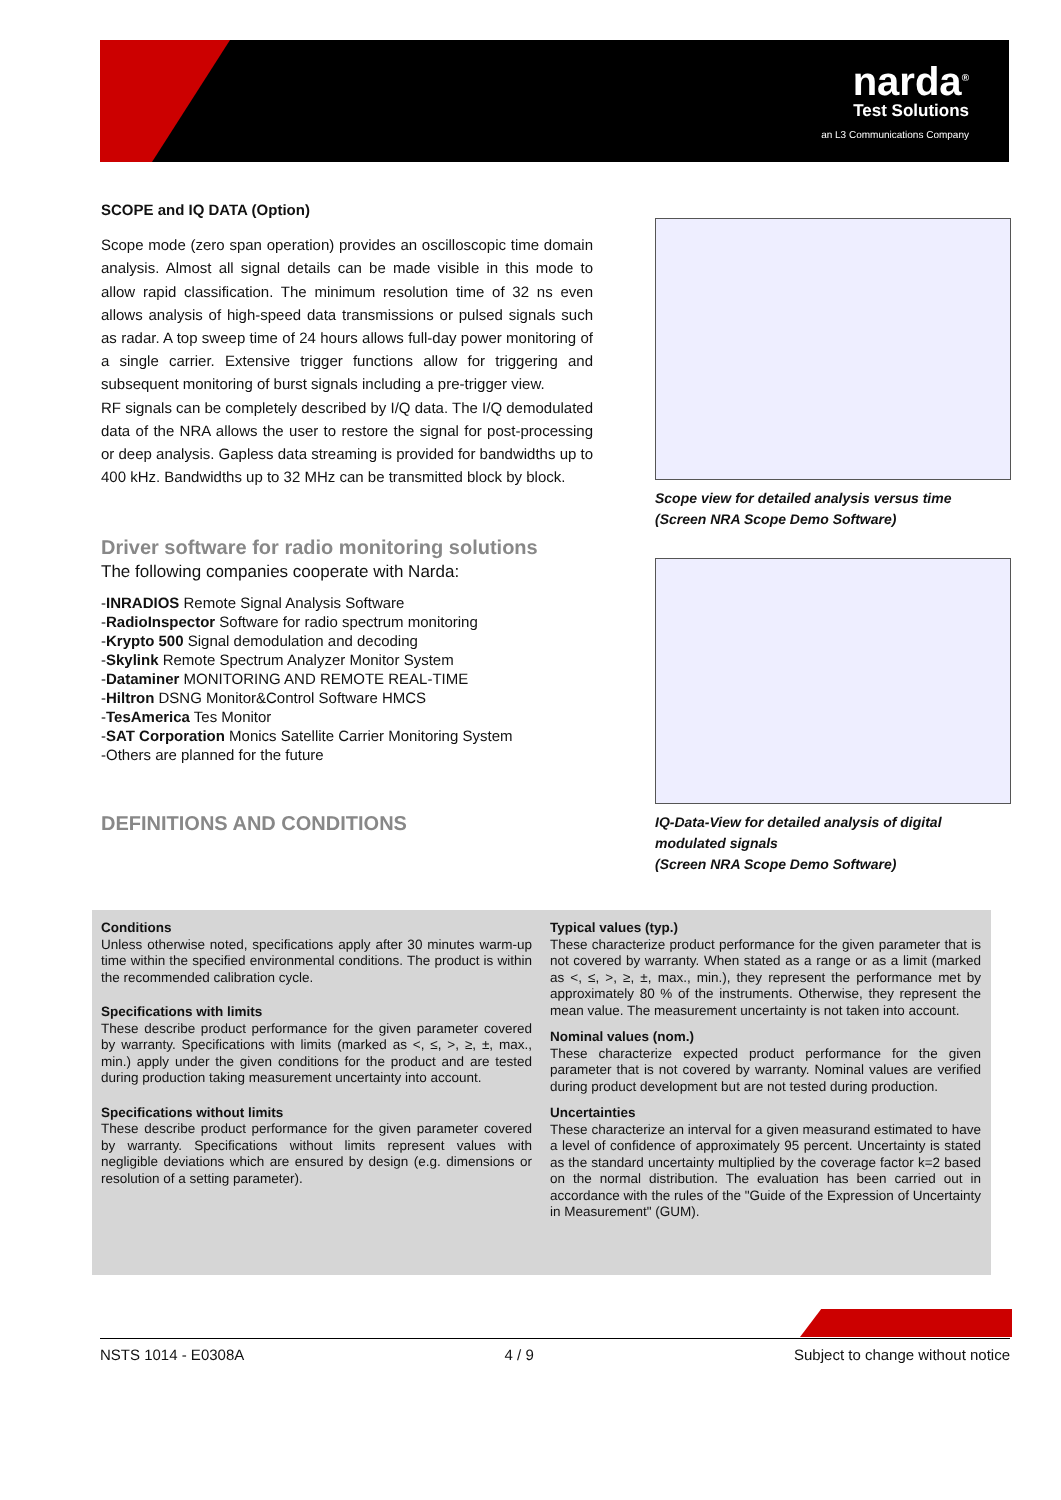narda<sup>®</sup>
Test Solutions
an L3 Communications Company
SCOPE and IQ DATA (Option)
Scope mode (zero span operation) provides an oscilloscopic time domain analysis. Almost all signal details can be made visible in this mode to allow rapid classification. The minimum resolution time of 32 ns even allows analysis of high-speed data transmissions or pulsed signals such as radar. A top sweep time of 24 hours allows full-day power monitoring of a single carrier. Extensive trigger functions allow for triggering and subsequent monitoring of burst signals including a pre-trigger view.
RF signals can be completely described by I/Q data. The I/Q demodulated data of the NRA allows the user to restore the signal for post-processing or deep analysis. Gapless data streaming is provided for bandwidths up to 400 kHz. Bandwidths up to 32 MHz can be transmitted block by block.
Driver software for radio monitoring solutions
The following companies cooperate with Narda:
-INRADIOS Remote Signal Analysis Software
-RadioInspector Software for radio spectrum monitoring
-Krypto 500 Signal demodulation and decoding
-Skylink Remote Spectrum Analyzer Monitor System
-Dataminer MONITORING AND REMOTE REAL-TIME
-Hiltron DSNG Monitor&Control Software HMCS
-TesAmerica Tes Monitor
-SAT Corporation Monics Satellite Carrier Monitoring System
-Others are planned for the future
DEFINITIONS AND CONDITIONS
Scope view for detailed analysis versus time
(Screen NRA Scope Demo Software)
IQ-Data-View for detailed analysis of digital modulated signals
(Screen NRA Scope Demo Software)
Conditions
Unless otherwise noted, specifications apply after 30 minutes warm-up time within the specified environmental conditions. The product is within the recommended calibration cycle.
Specifications with limits
These describe product performance for the given parameter covered by warranty. Specifications with limits (marked as <, ≤, >, ≥, ±, max., min.) apply under the given conditions for the product and are tested during production taking measurement uncertainty into account.
Specifications without limits
These describe product performance for the given parameter covered by warranty. Specifications without limits represent values with negligible deviations which are ensured by design (e.g. dimensions or resolution of a setting parameter).
Typical values (typ.)
These characterize product performance for the given parameter that is not covered by warranty. When stated as a range or as a limit (marked as <, ≤, >, ≥, ±, max., min.), they represent the performance met by approximately 80 % of the instruments. Otherwise, they represent the mean value. The measurement uncertainty is not taken into account.
Nominal values (nom.)
These characterize expected product performance for the given parameter that is not covered by warranty. Nominal values are verified during product development but are not tested during production.
Uncertainties
These characterize an interval for a given measurand estimated to have a level of confidence of approximately 95 percent. Uncertainty is stated as the standard uncertainty multiplied by the coverage factor k=2 based on the normal distribution. The evaluation has been carried out in accordance with the rules of the "Guide of the Expression of Uncertainty in Measurement" (GUM).
NSTS 1014 - E0308A 4 / 9 Subject to change without notice